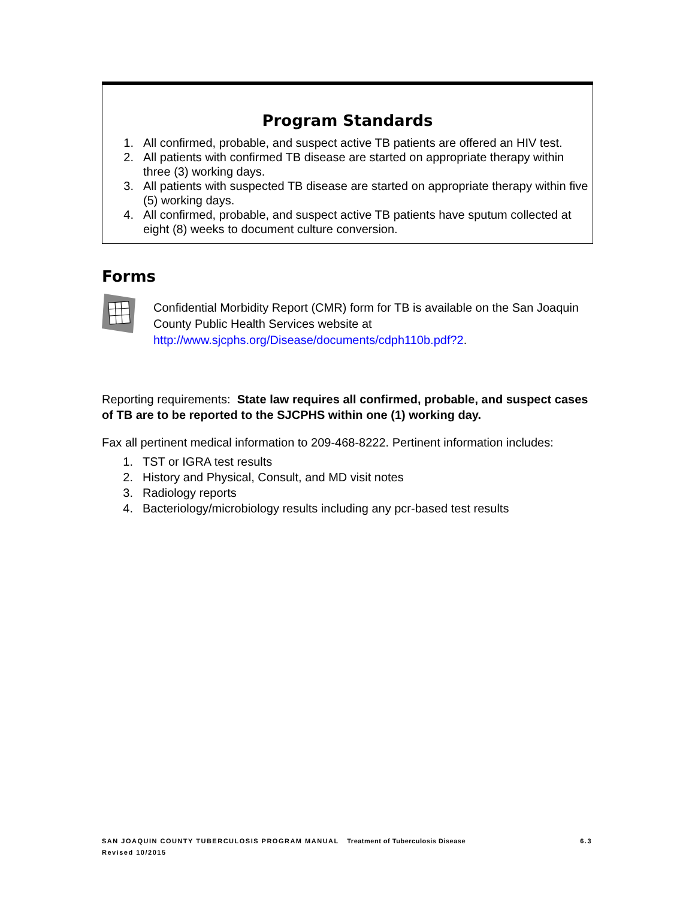Program Standards
1. All confirmed, probable, and suspect active TB patients are offered an HIV test.
2. All patients with confirmed TB disease are started on appropriate therapy within three (3) working days.
3. All patients with suspected TB disease are started on appropriate therapy within five (5) working days.
4. All confirmed, probable, and suspect active TB patients have sputum collected at eight (8) weeks to document culture conversion.
Forms
Confidential Morbidity Report (CMR) form for TB is available on the San Joaquin County Public Health Services website at http://www.sjcphs.org/Disease/documents/cdph110b.pdf?2.
Reporting requirements: State law requires all confirmed, probable, and suspect cases of TB are to be reported to the SJCPHS within one (1) working day.
Fax all pertinent medical information to 209-468-8222. Pertinent information includes:
1. TST or IGRA test results
2. History and Physical, Consult, and MD visit notes
3. Radiology reports
4. Bacteriology/microbiology results including any pcr-based test results
6.3 SAN JOAQUIN COUNTY TUBERCULOSIS PROGRAM MANUAL Treatment of Tuberculosis Disease
Revised 10/2015